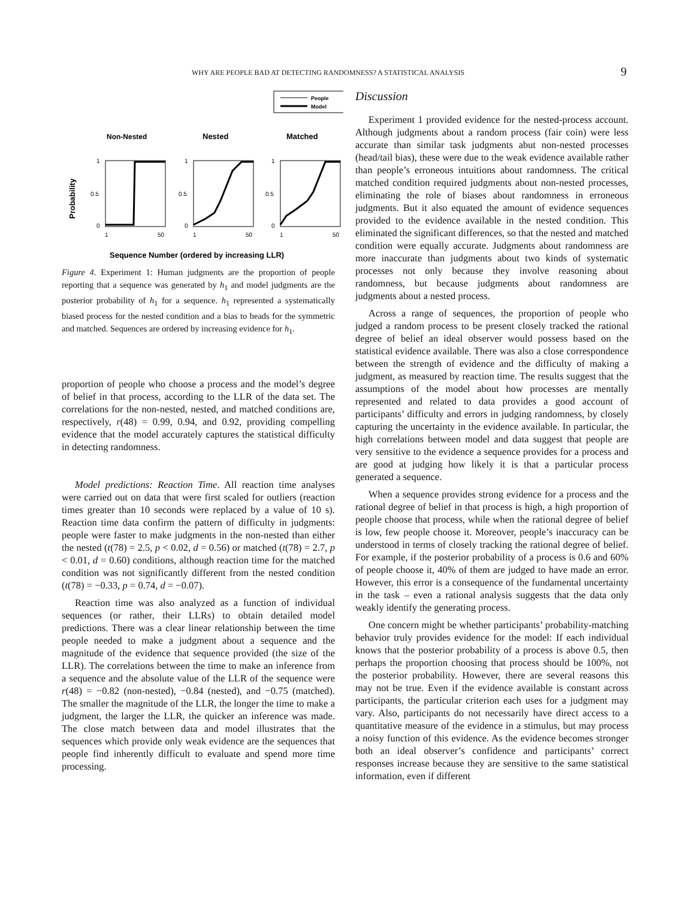WHY ARE PEOPLE BAD AT DETECTING RANDOMNESS? A STATISTICAL ANALYSIS 9
People
Model
Non-Nested
Nested
Matched
Probability
1
0.5
0
1
50
1
0.5
0
1
50
1
0.5
0
1
50
Sequence Number (ordered by increasing LLR)
Figure 4. Experiment 1: Human judgments are the proportion of people reporting that a sequence was generated by h<sub>1</sub> and model judgments are the posterior probability of h<sub>1</sub> for a sequence. h<sub>1</sub> represented a systematically biased process for the nested condition and a bias to heads for the symmetric and matched. Sequences are ordered by increasing evidence for h<sub>1</sub>.
proportion of people who choose a process and the model’s degree of belief in that process, according to the LLR of the data set. The correlations for the non-nested, nested, and matched conditions are, respectively, r(48) = 0.99, 0.94, and 0.92, providing compelling evidence that the model accurately captures the statistical difficulty in detecting randomness.
Model predictions: Reaction Time. All reaction time analyses were carried out on data that were first scaled for outliers (reaction times greater than 10 seconds were replaced by a value of 10 s). Reaction time data confirm the pattern of difficulty in judgments: people were faster to make judgments in the non-nested than either the nested (t(78) = 2.5, p < 0.02, d = 0.56) or matched (t(78) = 2.7, p < 0.01, d = 0.60) conditions, although reaction time for the matched condition was not significantly different from the nested condition (t(78) = −0.33, p = 0.74, d = −0.07).
Reaction time was also analyzed as a function of individual sequences (or rather, their LLRs) to obtain detailed model predictions. There was a clear linear relationship between the time people needed to make a judgment about a sequence and the magnitude of the evidence that sequence provided (the size of the LLR). The correlations between the time to make an inference from a sequence and the absolute value of the LLR of the sequence were r(48) = −0.82 (non-nested), −0.84 (nested), and −0.75 (matched). The smaller the magnitude of the LLR, the longer the time to make a judgment, the larger the LLR, the quicker an inference was made. The close match between data and model illustrates that the sequences which provide only weak evidence are the sequences that people find inherently difficult to evaluate and spend more time processing.
Discussion
Experiment 1 provided evidence for the nested-process account. Although judgments about a random process (fair coin) were less accurate than similar task judgments abut non-nested processes (head/tail bias), these were due to the weak evidence available rather than people’s erroneous intuitions about randomness. The critical matched condition required judgments about non-nested processes, eliminating the role of biases about randomness in erroneous judgments. But it also equated the amount of evidence sequences provided to the evidence available in the nested condition. This eliminated the significant differences, so that the nested and matched condition were equally accurate. Judgments about randomness are more inaccurate than judgments about two kinds of systematic processes not only because they involve reasoning about randomness, but because judgments about randomness are judgments about a nested process.
Across a range of sequences, the proportion of people who judged a random process to be present closely tracked the rational degree of belief an ideal observer would possess based on the statistical evidence available. There was also a close correspondence between the strength of evidence and the difficulty of making a judgment, as measured by reaction time. The results suggest that the assumptions of the model about how processes are mentally represented and related to data provides a good account of participants’ difficulty and errors in judging randomness, by closely capturing the uncertainty in the evidence available. In particular, the high correlations between model and data suggest that people are very sensitive to the evidence a sequence provides for a process and are good at judging how likely it is that a particular process generated a sequence.
When a sequence provides strong evidence for a process and the rational degree of belief in that process is high, a high proportion of people choose that process, while when the rational degree of belief is low, few people choose it. Moreover, people’s inaccuracy can be understood in terms of closely tracking the rational degree of belief. For example, if the posterior probability of a process is 0.6 and 60% of people choose it, 40% of them are judged to have made an error. However, this error is a consequence of the fundamental uncertainty in the task – even a rational analysis suggests that the data only weakly identify the generating process.
One concern might be whether participants’ probability-matching behavior truly provides evidence for the model: If each individual knows that the posterior probability of a process is above 0.5, then perhaps the proportion choosing that process should be 100%, not the posterior probability. However, there are several reasons this may not be true. Even if the evidence available is constant across participants, the particular criterion each uses for a judgment may vary. Also, participants do not necessarily have direct access to a quantitative measure of the evidence in a stimulus, but may process a noisy function of this evidence. As the evidence becomes stronger both an ideal observer’s confidence and participants’ correct responses increase because they are sensitive to the same statistical information, even if different